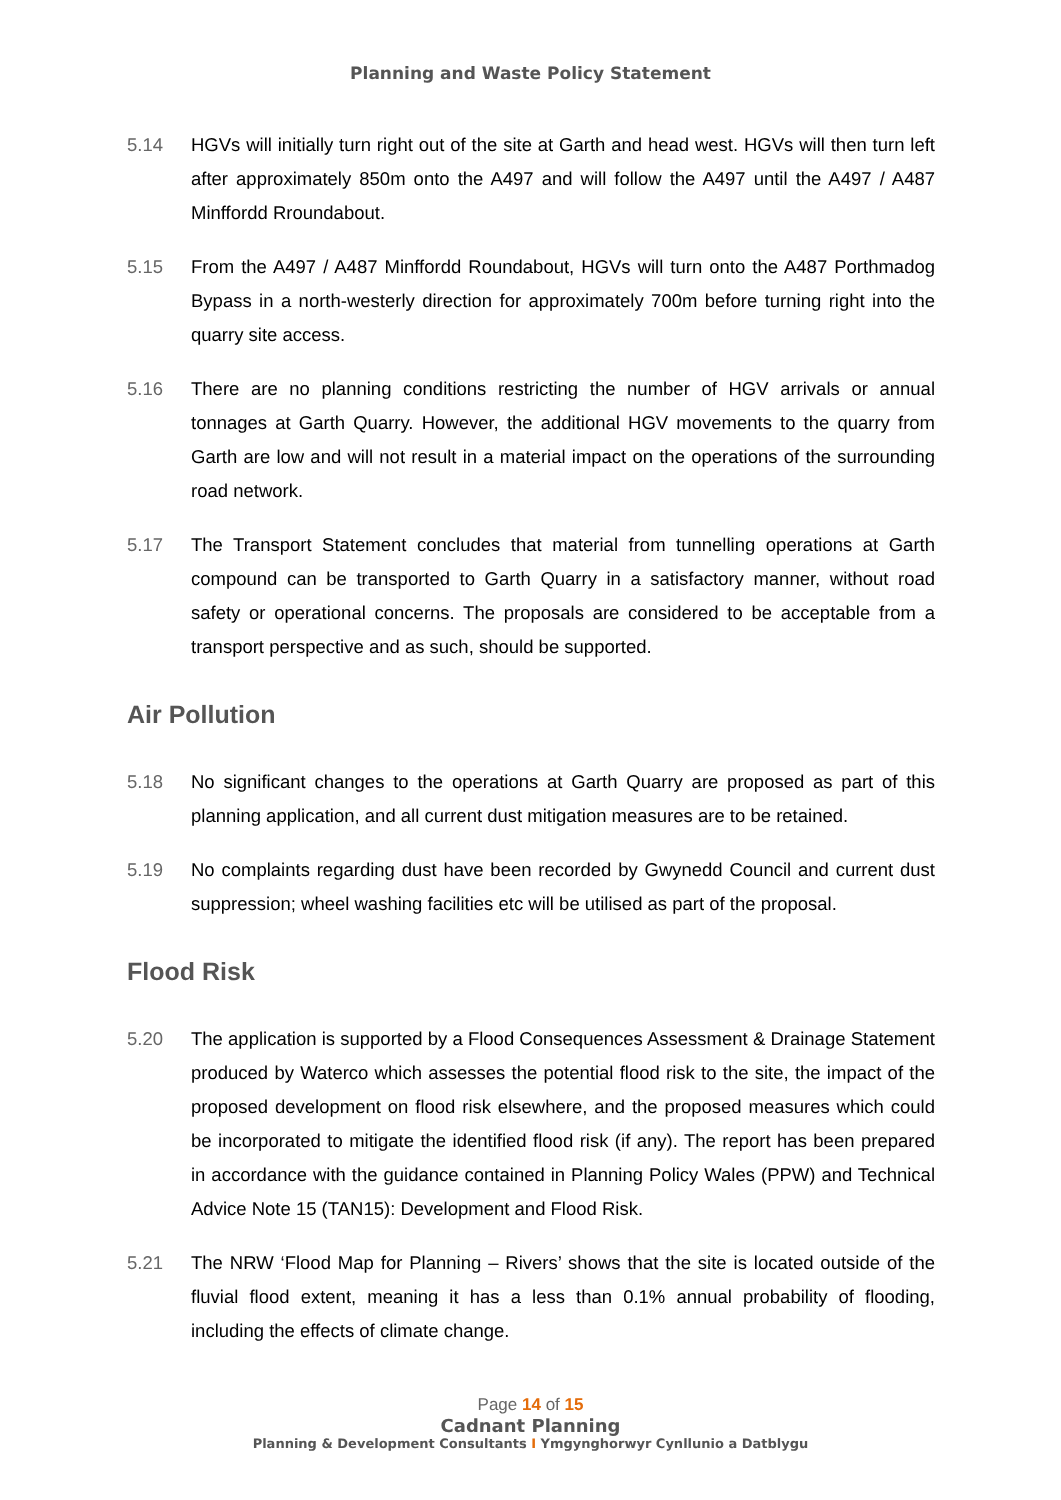Planning and Waste Policy Statement
5.14 HGVs will initially turn right out of the site at Garth and head west. HGVs will then turn left after approximately 850m onto the A497 and will follow the A497 until the A497 / A487 Minffordd Rroundabout.
5.15 From the A497 / A487 Minffordd Roundabout, HGVs will turn onto the A487 Porthmadog Bypass in a north-westerly direction for approximately 700m before turning right into the quarry site access.
5.16 There are no planning conditions restricting the number of HGV arrivals or annual tonnages at Garth Quarry. However, the additional HGV movements to the quarry from Garth are low and will not result in a material impact on the operations of the surrounding road network.
5.17 The Transport Statement concludes that material from tunnelling operations at Garth compound can be transported to Garth Quarry in a satisfactory manner, without road safety or operational concerns. The proposals are considered to be acceptable from a transport perspective and as such, should be supported.
Air Pollution
5.18 No significant changes to the operations at Garth Quarry are proposed as part of this planning application, and all current dust mitigation measures are to be retained.
5.19 No complaints regarding dust have been recorded by Gwynedd Council and current dust suppression; wheel washing facilities etc will be utilised as part of the proposal.
Flood Risk
5.20 The application is supported by a Flood Consequences Assessment & Drainage Statement produced by Waterco which assesses the potential flood risk to the site, the impact of the proposed development on flood risk elsewhere, and the proposed measures which could be incorporated to mitigate the identified flood risk (if any). The report has been prepared in accordance with the guidance contained in Planning Policy Wales (PPW) and Technical Advice Note 15 (TAN15): Development and Flood Risk.
5.21 The NRW ‘Flood Map for Planning – Rivers’ shows that the site is located outside of the fluvial flood extent, meaning it has a less than 0.1% annual probability of flooding, including the effects of climate change.
Page 14 of 15
Cadnant Planning
Planning & Development Consultants I Ymgynghorwyr Cynllunio a Datblygu